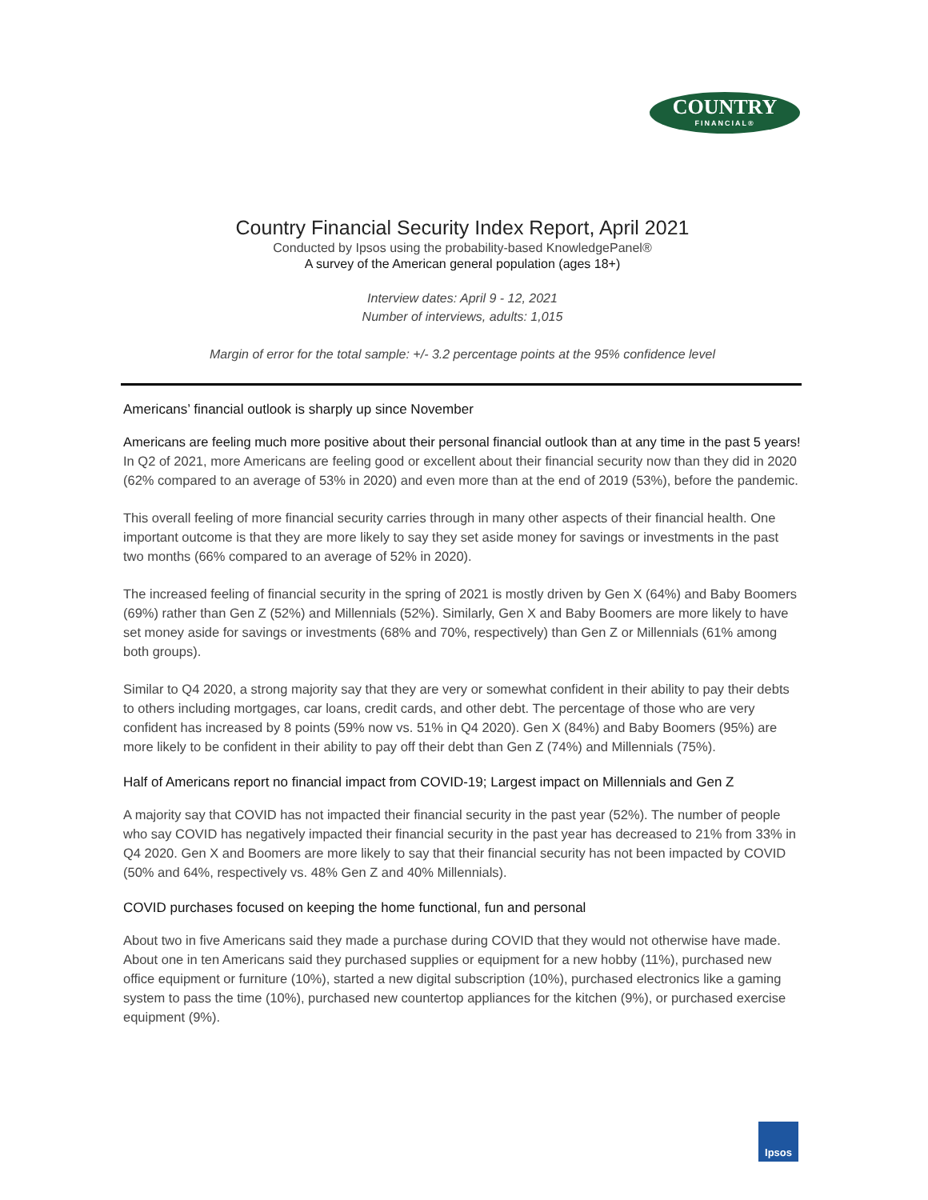COUNTRY
FINANCIAL®
Country Financial Security Index Report, April 2021
Conducted by Ipsos using the probability-based KnowledgePanel®
A survey of the American general population (ages 18+)
Interview dates: April 9 - 12, 2021
Number of interviews, adults: 1,015
Margin of error for the total sample: +/- 3.2 percentage points at the 95% confidence level
Americans’ financial outlook is sharply up since November
Americans are feeling much more positive about their personal financial outlook than at any time in the past 5 years! In Q2 of 2021, more Americans are feeling good or excellent about their financial security now than they did in 2020 (62% compared to an average of 53% in 2020) and even more than at the end of 2019 (53%), before the pandemic.
This overall feeling of more financial security carries through in many other aspects of their financial health. One important outcome is that they are more likely to say they set aside money for savings or investments in the past two months (66% compared to an average of 52% in 2020).
The increased feeling of financial security in the spring of 2021 is mostly driven by Gen X (64%) and Baby Boomers (69%) rather than Gen Z (52%) and Millennials (52%). Similarly, Gen X and Baby Boomers are more likely to have set money aside for savings or investments (68% and 70%, respectively) than Gen Z or Millennials (61% among both groups).
Similar to Q4 2020, a strong majority say that they are very or somewhat confident in their ability to pay their debts to others including mortgages, car loans, credit cards, and other debt. The percentage of those who are very confident has increased by 8 points (59% now vs. 51% in Q4 2020). Gen X (84%) and Baby Boomers (95%) are more likely to be confident in their ability to pay off their debt than Gen Z (74%) and Millennials (75%).
Half of Americans report no financial impact from COVID-19; Largest impact on Millennials and Gen Z
A majority say that COVID has not impacted their financial security in the past year (52%). The number of people who say COVID has negatively impacted their financial security in the past year has decreased to 21% from 33% in Q4 2020. Gen X and Boomers are more likely to say that their financial security has not been impacted by COVID (50% and 64%, respectively vs. 48% Gen Z and 40% Millennials).
COVID purchases focused on keeping the home functional, fun and personal
About two in five Americans said they made a purchase during COVID that they would not otherwise have made. About one in ten Americans said they purchased supplies or equipment for a new hobby (11%), purchased new office equipment or furniture (10%), started a new digital subscription (10%), purchased electronics like a gaming system to pass the time (10%), purchased new countertop appliances for the kitchen (9%), or purchased exercise equipment (9%).
Ipsos